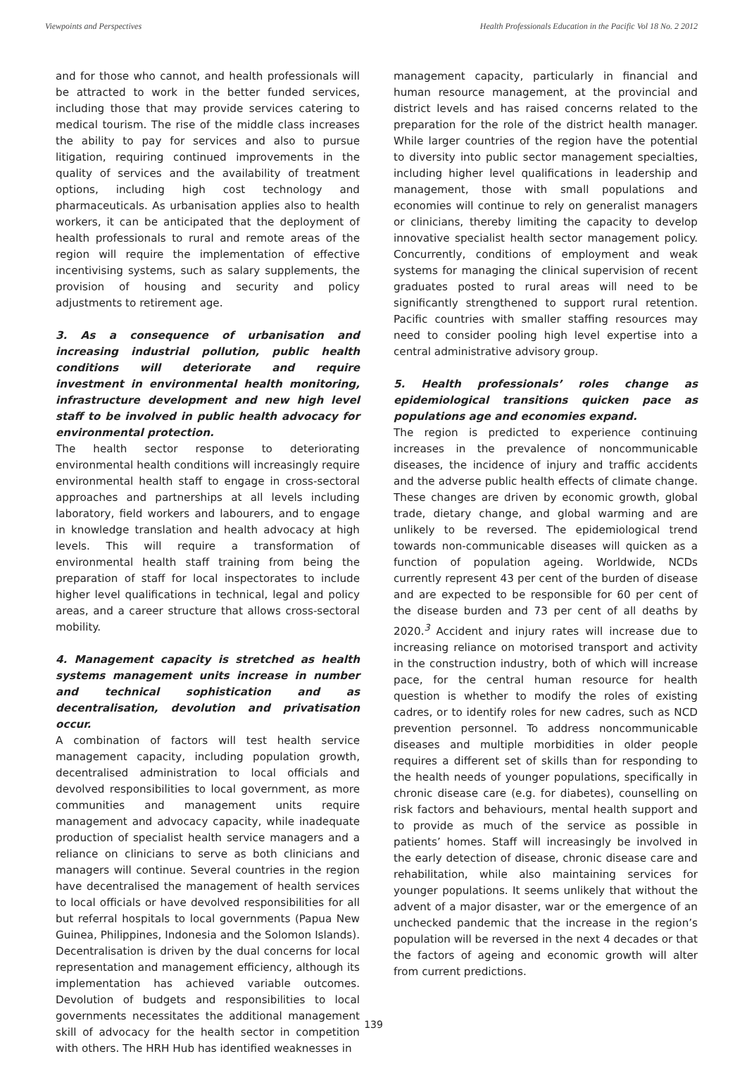Viewpoints and Perspectives Health Professionals Education in the Pacific Vol 18 No. 2 2012
and for those who cannot, and health professionals will be attracted to work in the better funded services, including those that may provide services catering to medical tourism. The rise of the middle class increases the ability to pay for services and also to pursue litigation, requiring continued improvements in the quality of services and the availability of treatment options, including high cost technology and pharmaceuticals. As urbanisation applies also to health workers, it can be anticipated that the deployment of health professionals to rural and remote areas of the region will require the implementation of effective incentivising systems, such as salary supplements, the provision of housing and security and policy adjustments to retirement age.
3. As a consequence of urbanisation and increasing industrial pollution, public health conditions will deteriorate and require investment in environmental health monitoring, infrastructure development and new high level staff to be involved in public health advocacy for environmental protection.
The health sector response to deteriorating environmental health conditions will increasingly require environmental health staff to engage in cross-sectoral approaches and partnerships at all levels including laboratory, field workers and labourers, and to engage in knowledge translation and health advocacy at high levels. This will require a transformation of environmental health staff training from being the preparation of staff for local inspectorates to include higher level qualifications in technical, legal and policy areas, and a career structure that allows cross-sectoral mobility.
4. Management capacity is stretched as health systems management units increase in number and technical sophistication and as decentralisation, devolution and privatisation occur.
A combination of factors will test health service management capacity, including population growth, decentralised administration to local officials and devolved responsibilities to local government, as more communities and management units require management and advocacy capacity, while inadequate production of specialist health service managers and a reliance on clinicians to serve as both clinicians and managers will continue. Several countries in the region have decentralised the management of health services to local officials or have devolved responsibilities for all but referral hospitals to local governments (Papua New Guinea, Philippines, Indonesia and the Solomon Islands). Decentralisation is driven by the dual concerns for local representation and management efficiency, although its implementation has achieved variable outcomes. Devolution of budgets and responsibilities to local governments necessitates the additional management skill of advocacy for the health sector in competition with others. The HRH Hub has identified weaknesses in
management capacity, particularly in financial and human resource management, at the provincial and district levels and has raised concerns related to the preparation for the role of the district health manager. While larger countries of the region have the potential to diversity into public sector management specialties, including higher level qualifications in leadership and management, those with small populations and economies will continue to rely on generalist managers or clinicians, thereby limiting the capacity to develop innovative specialist health sector management policy. Concurrently, conditions of employment and weak systems for managing the clinical supervision of recent graduates posted to rural areas will need to be significantly strengthened to support rural retention. Pacific countries with smaller staffing resources may need to consider pooling high level expertise into a central administrative advisory group.
5. Health professionals’ roles change as epidemiological transitions quicken pace as populations age and economies expand.
The region is predicted to experience continuing increases in the prevalence of noncommunicable diseases, the incidence of injury and traffic accidents and the adverse public health effects of climate change. These changes are driven by economic growth, global trade, dietary change, and global warming and are unlikely to be reversed. The epidemiological trend towards non-communicable diseases will quicken as a function of population ageing. Worldwide, NCDs currently represent 43 per cent of the burden of disease and are expected to be responsible for 60 per cent of the disease burden and 73 per cent of all deaths by 2020.<sup>3</sup> Accident and injury rates will increase due to increasing reliance on motorised transport and activity in the construction industry, both of which will increase pace, for the central human resource for health question is whether to modify the roles of existing cadres, or to identify roles for new cadres, such as NCD prevention personnel. To address noncommunicable diseases and multiple morbidities in older people requires a different set of skills than for responding to the health needs of younger populations, specifically in chronic disease care (e.g. for diabetes), counselling on risk factors and behaviours, mental health support and to provide as much of the service as possible in patients’ homes. Staff will increasingly be involved in the early detection of disease, chronic disease care and rehabilitation, while also maintaining services for younger populations. It seems unlikely that without the advent of a major disaster, war or the emergence of an unchecked pandemic that the increase in the region’s population will be reversed in the next 4 decades or that the factors of ageing and economic growth will alter from current predictions.
139